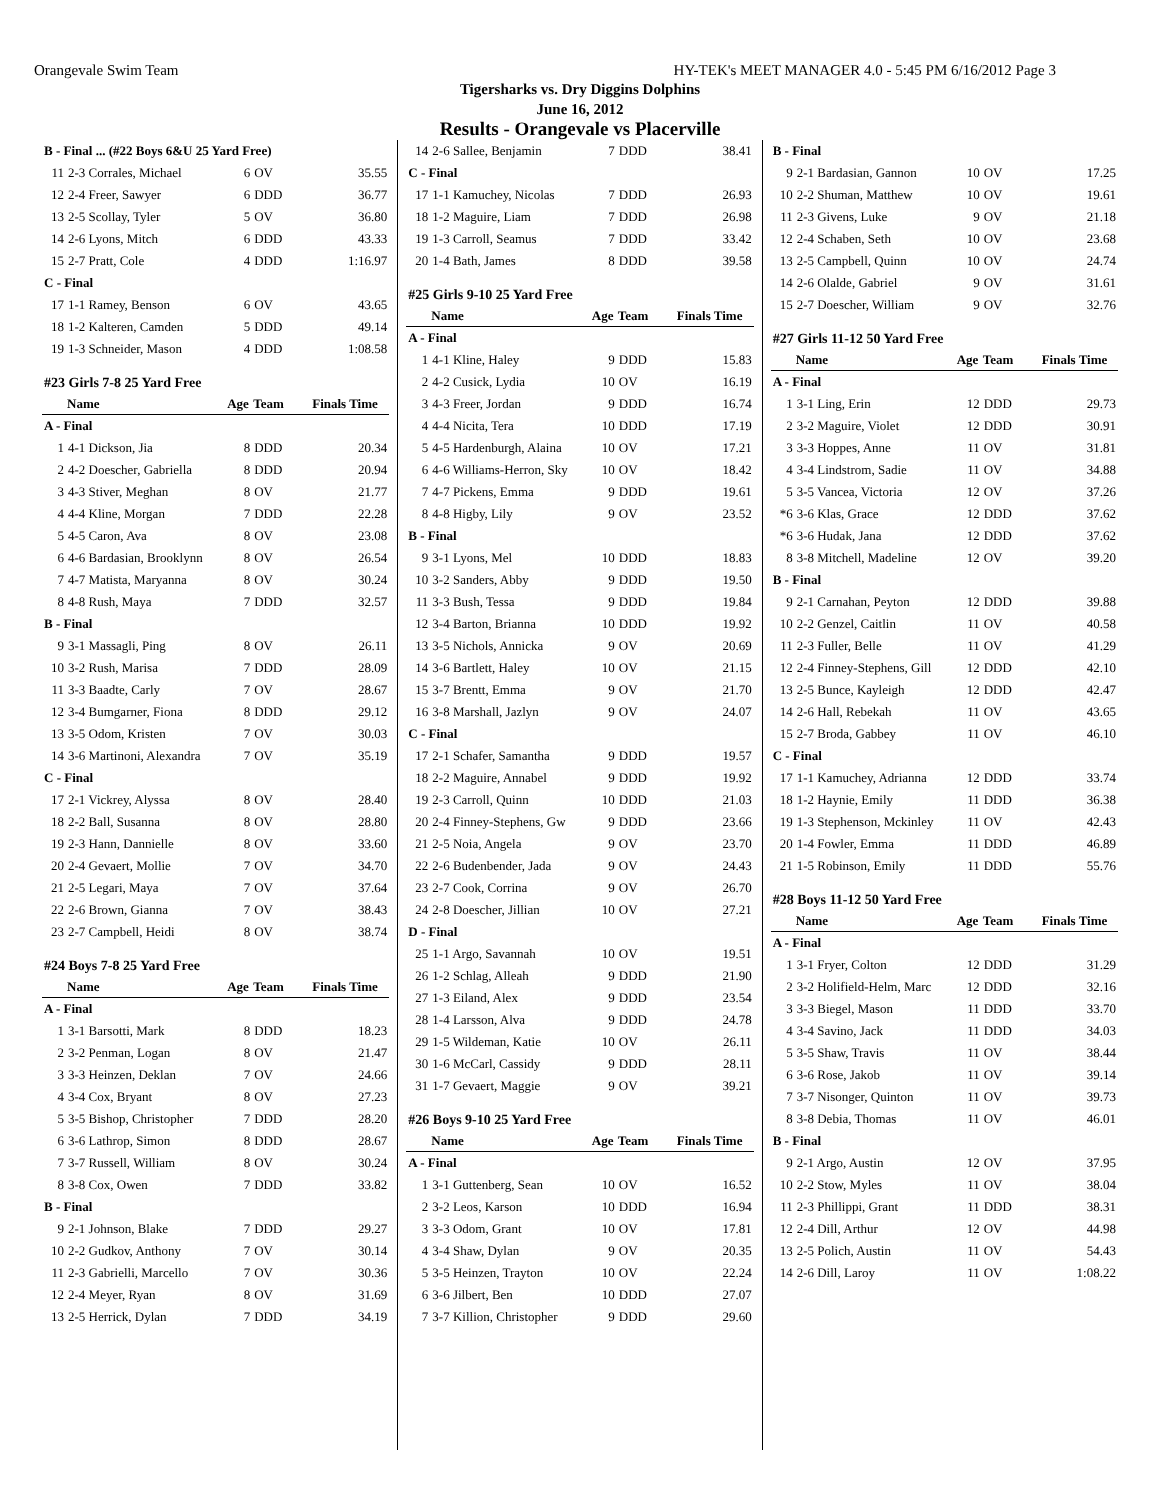Orangevale Swim Team HY-TEK's MEET MANAGER 4.0 - 5:45 PM 6/16/2012 Page 3
Tigersharks vs. Dry Diggins Dolphins
June 16, 2012
Results - Orangevale vs Placerville
| B - Final ... (#22 Boys 6&U 25 Yard Free) | | | | |
| 11 | 2-3 Corrales, Michael | 6 | OV | 35.55 |
| 12 | 2-4 Freer, Sawyer | 6 | DDD | 36.77 |
| 13 | 2-5 Scollay, Tyler | 5 | OV | 36.80 |
| 14 | 2-6 Lyons, Mitch | 6 | DDD | 43.33 |
| 15 | 2-7 Pratt, Cole | 4 | DDD | 1:16.97 |
| C - Final | | | | |
| 17 | 1-1 Ramey, Benson | 6 | OV | 43.65 |
| 18 | 1-2 Kalteren, Camden | 5 | DDD | 49.14 |
| 19 | 1-3 Schneider, Mason | 4 | DDD | 1:08.58 |
| #23 Girls 7-8 25 Yard Free | | | | |
| | Name | Age | Team | Finals Time |
| A - Final | | | | |
| 1 | 4-1 Dickson, Jia | 8 | DDD | 20.34 |
| 2 | 4-2 Doescher, Gabriella | 8 | DDD | 20.94 |
| 3 | 4-3 Stiver, Meghan | 8 | OV | 21.77 |
| 4 | 4-4 Kline, Morgan | 7 | DDD | 22.28 |
| 5 | 4-5 Caron, Ava | 8 | OV | 23.08 |
| 6 | 4-6 Bardasian, Brooklynn | 8 | OV | 26.54 |
| 7 | 4-7 Matista, Maryanna | 8 | OV | 30.24 |
| 8 | 4-8 Rush, Maya | 7 | DDD | 32.57 |
| B - Final | | | | |
| 9 | 3-1 Massagli, Ping | 8 | OV | 26.11 |
| 10 | 3-2 Rush, Marisa | 7 | DDD | 28.09 |
| 11 | 3-3 Baadte, Carly | 7 | OV | 28.67 |
| 12 | 3-4 Bumgarner, Fiona | 8 | DDD | 29.12 |
| 13 | 3-5 Odom, Kristen | 7 | OV | 30.03 |
| 14 | 3-6 Martinoni, Alexandra | 7 | OV | 35.19 |
| C - Final | | | | |
| 17 | 2-1 Vickrey, Alyssa | 8 | OV | 28.40 |
| 18 | 2-2 Ball, Susanna | 8 | OV | 28.80 |
| 19 | 2-3 Hann, Dannielle | 8 | OV | 33.60 |
| 20 | 2-4 Gevaert, Mollie | 7 | OV | 34.70 |
| 21 | 2-5 Legari, Maya | 7 | OV | 37.64 |
| 22 | 2-6 Brown, Gianna | 7 | OV | 38.43 |
| 23 | 2-7 Campbell, Heidi | 8 | OV | 38.74 |
| #24 Boys 7-8 25 Yard Free | | | | |
| | Name | Age | Team | Finals Time |
| A - Final | | | | |
| 1 | 3-1 Barsotti, Mark | 8 | DDD | 18.23 |
| 2 | 3-2 Penman, Logan | 8 | OV | 21.47 |
| 3 | 3-3 Heinzen, Deklan | 7 | OV | 24.66 |
| 4 | 3-4 Cox, Bryant | 8 | OV | 27.23 |
| 5 | 3-5 Bishop, Christopher | 7 | DDD | 28.20 |
| 6 | 3-6 Lathrop, Simon | 8 | DDD | 28.67 |
| 7 | 3-7 Russell, William | 8 | OV | 30.24 |
| 8 | 3-8 Cox, Owen | 7 | DDD | 33.82 |
| B - Final | | | | |
| 9 | 2-1 Johnson, Blake | 7 | DDD | 29.27 |
| 10 | 2-2 Gudkov, Anthony | 7 | OV | 30.14 |
| 11 | 2-3 Gabrielli, Marcello | 7 | OV | 30.36 |
| 12 | 2-4 Meyer, Ryan | 8 | OV | 31.69 |
| 13 | 2-5 Herrick, Dylan | 7 | DDD | 34.19 |
| 14 | 2-6 Sallee, Benjamin | 7 | DDD | 38.41 |
| C - Final | | | | |
| 17 | 1-1 Kamuchey, Nicolas | 7 | DDD | 26.93 |
| 18 | 1-2 Maguire, Liam | 7 | DDD | 26.98 |
| 19 | 1-3 Carroll, Seamus | 7 | DDD | 33.42 |
| 20 | 1-4 Bath, James | 8 | DDD | 39.58 |
| #25 Girls 9-10 25 Yard Free | | | | |
| | Name | Age | Team | Finals Time |
| A - Final | | | | |
| 1 | 4-1 Kline, Haley | 9 | DDD | 15.83 |
| 2 | 4-2 Cusick, Lydia | 10 | OV | 16.19 |
| 3 | 4-3 Freer, Jordan | 9 | DDD | 16.74 |
| 4 | 4-4 Nicita, Tera | 10 | DDD | 17.19 |
| 5 | 4-5 Hardenburgh, Alaina | 10 | OV | 17.21 |
| 6 | 4-6 Williams-Herron, Sky | 10 | OV | 18.42 |
| 7 | 4-7 Pickens, Emma | 9 | DDD | 19.61 |
| 8 | 4-8 Higby, Lily | 9 | OV | 23.52 |
| B - Final | | | | |
| 9 | 3-1 Lyons, Mel | 10 | DDD | 18.83 |
| 10 | 3-2 Sanders, Abby | 9 | DDD | 19.50 |
| 11 | 3-3 Bush, Tessa | 9 | DDD | 19.84 |
| 12 | 3-4 Barton, Brianna | 10 | DDD | 19.92 |
| 13 | 3-5 Nichols, Annicka | 9 | OV | 20.69 |
| 14 | 3-6 Bartlett, Haley | 10 | OV | 21.15 |
| 15 | 3-7 Brentt, Emma | 9 | OV | 21.70 |
| 16 | 3-8 Marshall, Jazlyn | 9 | OV | 24.07 |
| C - Final | | | | |
| 17 | 2-1 Schafer, Samantha | 9 | DDD | 19.57 |
| 18 | 2-2 Maguire, Annabel | 9 | DDD | 19.92 |
| 19 | 2-3 Carroll, Quinn | 10 | DDD | 21.03 |
| 20 | 2-4 Finney-Stephens, Gw | 9 | DDD | 23.66 |
| 21 | 2-5 Noia, Angela | 9 | OV | 23.70 |
| 22 | 2-6 Budenbender, Jada | 9 | OV | 24.43 |
| 23 | 2-7 Cook, Corrina | 9 | OV | 26.70 |
| 24 | 2-8 Doescher, Jillian | 10 | OV | 27.21 |
| D - Final | | | | |
| 25 | 1-1 Argo, Savannah | 10 | OV | 19.51 |
| 26 | 1-2 Schlag, Alleah | 9 | DDD | 21.90 |
| 27 | 1-3 Eiland, Alex | 9 | DDD | 23.54 |
| 28 | 1-4 Larsson, Alva | 9 | DDD | 24.78 |
| 29 | 1-5 Wildeman, Katie | 10 | OV | 26.11 |
| 30 | 1-6 McCarl, Cassidy | 9 | DDD | 28.11 |
| 31 | 1-7 Gevaert, Maggie | 9 | OV | 39.21 |
| #26 Boys 9-10 25 Yard Free | | | | |
| | Name | Age | Team | Finals Time |
| A - Final | | | | |
| 1 | 3-1 Guttenberg, Sean | 10 | OV | 16.52 |
| 2 | 3-2 Leos, Karson | 10 | DDD | 16.94 |
| 3 | 3-3 Odom, Grant | 10 | OV | 17.81 |
| 4 | 3-4 Shaw, Dylan | 9 | OV | 20.35 |
| 5 | 3-5 Heinzen, Trayton | 10 | OV | 22.24 |
| 6 | 3-6 Jilbert, Ben | 10 | DDD | 27.07 |
| 7 | 3-7 Killion, Christopher | 9 | DDD | 29.60 |
| B - Final | | | | |
| 9 | 2-1 Bardasian, Gannon | 10 | OV | 17.25 |
| 10 | 2-2 Shuman, Matthew | 10 | OV | 19.61 |
| 11 | 2-3 Givens, Luke | 9 | OV | 21.18 |
| 12 | 2-4 Schaben, Seth | 10 | OV | 23.68 |
| 13 | 2-5 Campbell, Quinn | 10 | OV | 24.74 |
| 14 | 2-6 Olalde, Gabriel | 9 | OV | 31.61 |
| 15 | 2-7 Doescher, William | 9 | OV | 32.76 |
| #27 Girls 11-12 50 Yard Free | | | | |
| | Name | Age | Team | Finals Time |
| A - Final | | | | |
| 1 | 3-1 Ling, Erin | 12 | DDD | 29.73 |
| 2 | 3-2 Maguire, Violet | 12 | DDD | 30.91 |
| 3 | 3-3 Hoppes, Anne | 11 | OV | 31.81 |
| 4 | 3-4 Lindstrom, Sadie | 11 | OV | 34.88 |
| 5 | 3-5 Vancea, Victoria | 12 | OV | 37.26 |
| *6 | 3-6 Klas, Grace | 12 | DDD | 37.62 |
| *6 | 3-6 Hudak, Jana | 12 | DDD | 37.62 |
| 8 | 3-8 Mitchell, Madeline | 12 | OV | 39.20 |
| B - Final | | | | |
| 9 | 2-1 Carnahan, Peyton | 12 | DDD | 39.88 |
| 10 | 2-2 Genzel, Caitlin | 11 | OV | 40.58 |
| 11 | 2-3 Fuller, Belle | 11 | OV | 41.29 |
| 12 | 2-4 Finney-Stephens, Gill | 12 | DDD | 42.10 |
| 13 | 2-5 Bunce, Kayleigh | 12 | DDD | 42.47 |
| 14 | 2-6 Hall, Rebekah | 11 | OV | 43.65 |
| 15 | 2-7 Broda, Gabbey | 11 | OV | 46.10 |
| C - Final | | | | |
| 17 | 1-1 Kamuchey, Adrianna | 12 | DDD | 33.74 |
| 18 | 1-2 Haynie, Emily | 11 | DDD | 36.38 |
| 19 | 1-3 Stephenson, Mckinley | 11 | OV | 42.43 |
| 20 | 1-4 Fowler, Emma | 11 | DDD | 46.89 |
| 21 | 1-5 Robinson, Emily | 11 | DDD | 55.76 |
| #28 Boys 11-12 50 Yard Free | | | | |
| | Name | Age | Team | Finals Time |
| A - Final | | | | |
| 1 | 3-1 Fryer, Colton | 12 | DDD | 31.29 |
| 2 | 3-2 Holifield-Helm, Marc | 12 | DDD | 32.16 |
| 3 | 3-3 Biegel, Mason | 11 | DDD | 33.70 |
| 4 | 3-4 Savino, Jack | 11 | DDD | 34.03 |
| 5 | 3-5 Shaw, Travis | 11 | OV | 38.44 |
| 6 | 3-6 Rose, Jakob | 11 | OV | 39.14 |
| 7 | 3-7 Nisonger, Quinton | 11 | OV | 39.73 |
| 8 | 3-8 Debia, Thomas | 11 | OV | 46.01 |
| B - Final | | | | |
| 9 | 2-1 Argo, Austin | 12 | OV | 37.95 |
| 10 | 2-2 Stow, Myles | 11 | OV | 38.04 |
| 11 | 2-3 Phillippi, Grant | 11 | DDD | 38.31 |
| 12 | 2-4 Dill, Arthur | 12 | OV | 44.98 |
| 13 | 2-5 Polich, Austin | 11 | OV | 54.43 |
| 14 | 2-6 Dill, Laroy | 11 | OV | 1:08.22 |